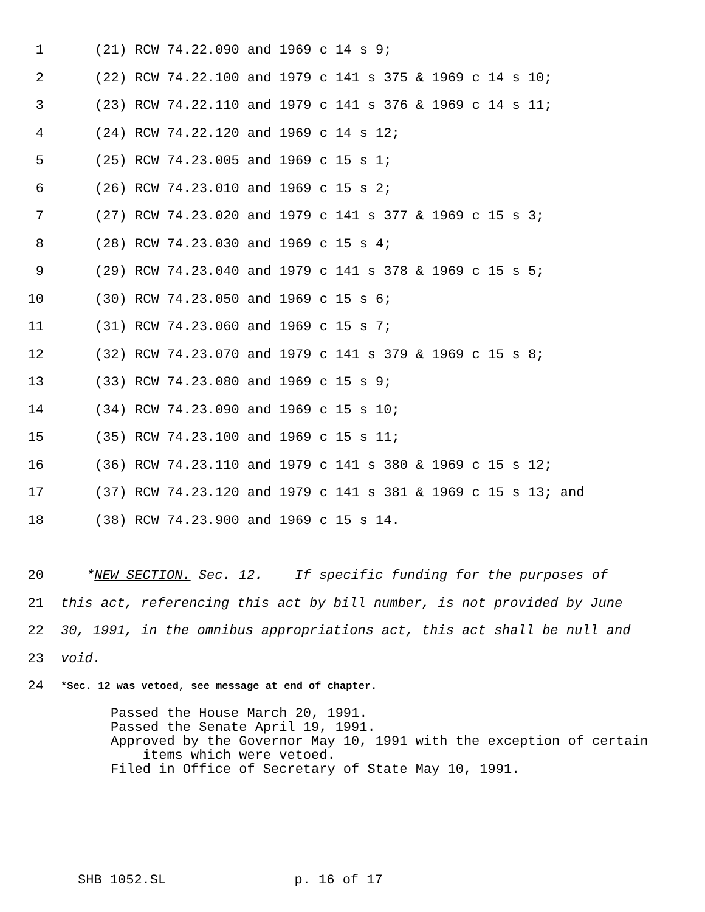1 (21) RCW 74.22.090 and 1969 c 14 s 9;
2 (22) RCW 74.22.100 and 1979 c 141 s 375 & 1969 c 14 s 10;
3 (23) RCW 74.22.110 and 1979 c 141 s 376 & 1969 c 14 s 11;
4 (24) RCW 74.22.120 and 1969 c 14 s 12;
5 (25) RCW 74.23.005 and 1969 c 15 s 1;
6 (26) RCW 74.23.010 and 1969 c 15 s 2;
7 (27) RCW 74.23.020 and 1979 c 141 s 377 & 1969 c 15 s 3;
8 (28) RCW 74.23.030 and 1969 c 15 s 4;
9 (29) RCW 74.23.040 and 1979 c 141 s 378 & 1969 c 15 s 5;
10 (30) RCW 74.23.050 and 1969 c 15 s 6;
11 (31) RCW 74.23.060 and 1969 c 15 s 7;
12 (32) RCW 74.23.070 and 1979 c 141 s 379 & 1969 c 15 s 8;
13 (33) RCW 74.23.080 and 1969 c 15 s 9;
14 (34) RCW 74.23.090 and 1969 c 15 s 10;
15 (35) RCW 74.23.100 and 1969 c 15 s 11;
16 (36) RCW 74.23.110 and 1979 c 141 s 380 & 1969 c 15 s 12;
17 (37) RCW 74.23.120 and 1979 c 141 s 381 & 1969 c 15 s 13; and
18 (38) RCW 74.23.900 and 1969 c 15 s 14.
20 *NEW SECTION. Sec. 12. If specific funding for the purposes of
21 this act, referencing this act by bill number, is not provided by June
22 30, 1991, in the omnibus appropriations act, this act shall be null and
23 void.
24 *Sec. 12 was vetoed, see message at end of chapter.
Passed the House March 20, 1991.
Passed the Senate April 19, 1991.
Approved by the Governor May 10, 1991 with the exception of certain
items which were vetoed.
Filed in Office of Secretary of State May 10, 1991.
SHB 1052.SL p. 16 of 17